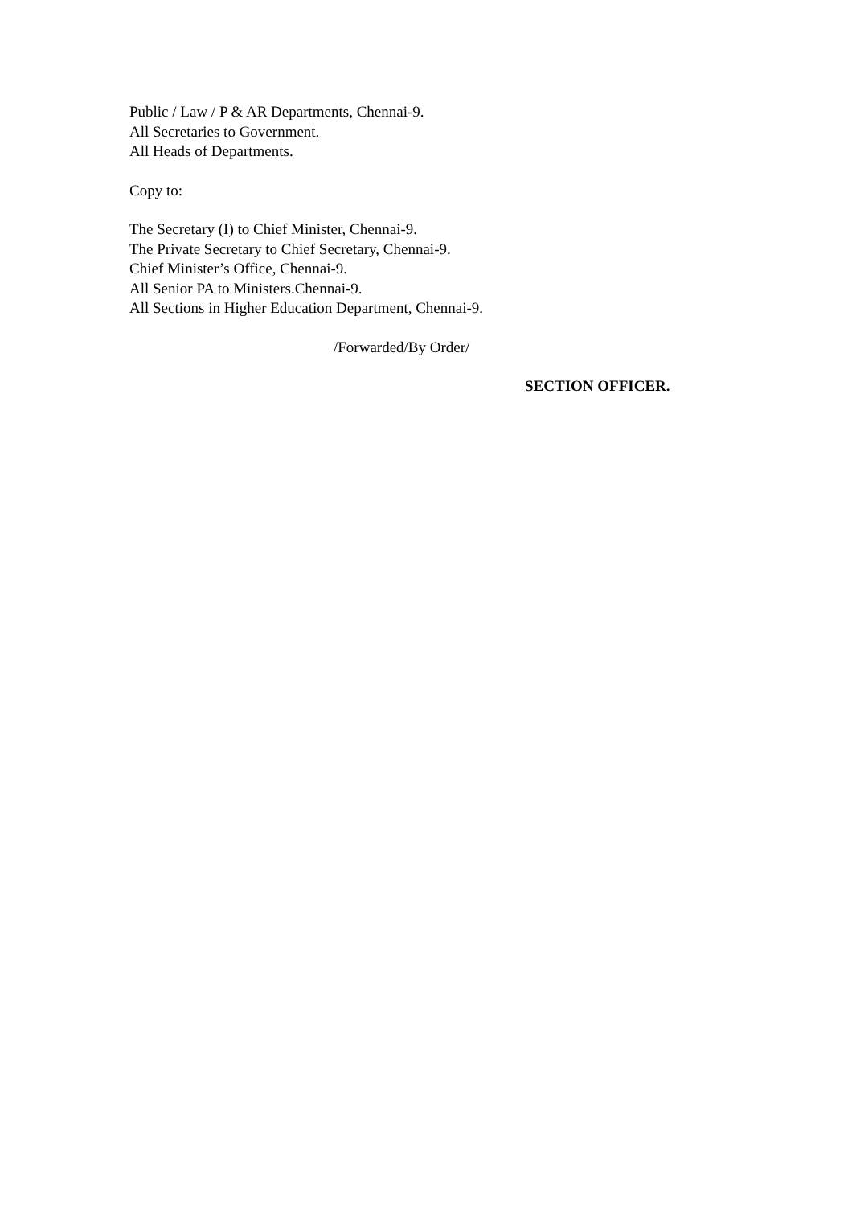Public / Law / P & AR Departments, Chennai-9.
All Secretaries to Government.
All Heads of Departments.
Copy to:
The Secretary (I) to Chief Minister, Chennai-9.
The Private Secretary to Chief Secretary, Chennai-9.
Chief Minister’s Office, Chennai-9.
All Senior PA to Ministers.Chennai-9.
All Sections in Higher Education Department, Chennai-9.
/Forwarded/By Order/
SECTION OFFICER.